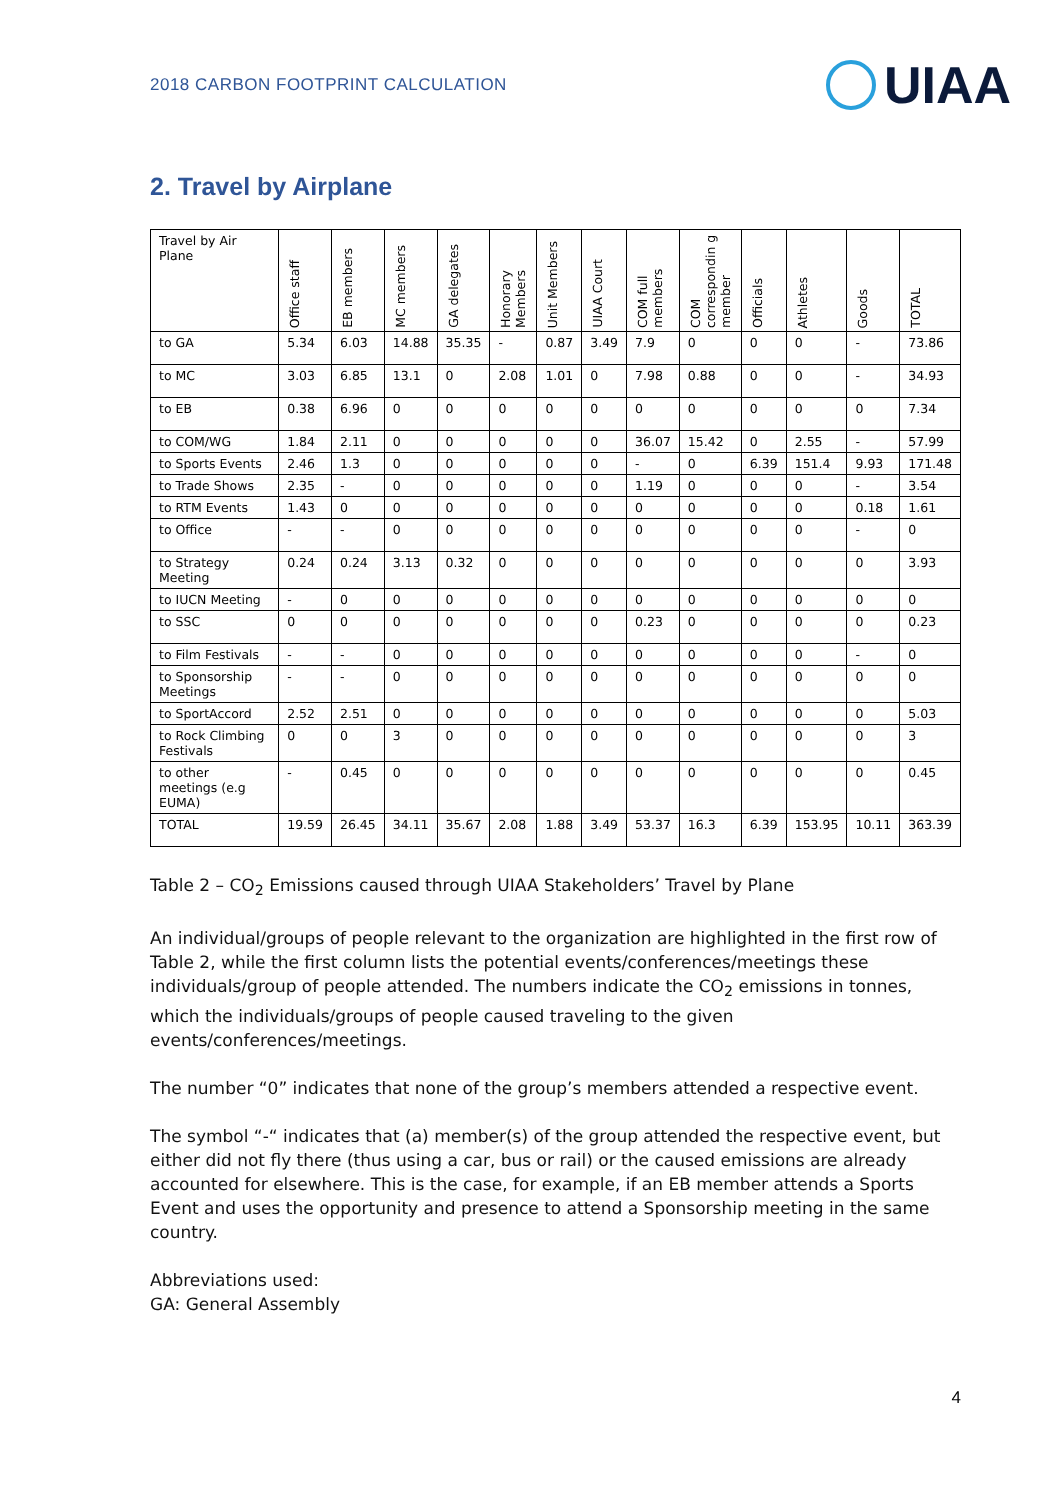2018 CARBON FOOTPRINT CALCULATION UIAA
2. Travel by Airplane
| Travel by Air Plane | Office staff | EB members | MC members | GA delegates | Honorary Members | Unit Members | UIAA Court | COM full members | COM correspondin g member | Officials | Athletes | Goods | TOTAL |
| --- | --- | --- | --- | --- | --- | --- | --- | --- | --- | --- | --- | --- | --- |
| to GA | 5.34 | 6.03 | 14.88 | 35.35 | - | 0.87 | 3.49 | 7.9 | 0 | 0 | 0 | - | 73.86 |
| to MC | 3.03 | 6.85 | 13.1 | 0 | 2.08 | 1.01 | 0 | 7.98 | 0.88 | 0 | 0 | - | 34.93 |
| to EB | 0.38 | 6.96 | 0 | 0 | 0 | 0 | 0 | 0 | 0 | 0 | 0 | 0 | 7.34 |
| to COM/WG | 1.84 | 2.11 | 0 | 0 | 0 | 0 | 0 | 36.07 | 15.42 | 0 | 2.55 | - | 57.99 |
| to Sports Events | 2.46 | 1.3 | 0 | 0 | 0 | 0 | 0 | - | 0 | 6.39 | 151.4 | 9.93 | 171.48 |
| to Trade Shows | 2.35 | - | 0 | 0 | 0 | 0 | 0 | 1.19 | 0 | 0 | 0 | - | 3.54 |
| to RTM Events | 1.43 | 0 | 0 | 0 | 0 | 0 | 0 | 0 | 0 | 0 | 0 | 0.18 | 1.61 |
| to Office | - | - | 0 | 0 | 0 | 0 | 0 | 0 | 0 | 0 | 0 | - | 0 |
| to Strategy Meeting | 0.24 | 0.24 | 3.13 | 0.32 | 0 | 0 | 0 | 0 | 0 | 0 | 0 | 0 | 3.93 |
| to IUCN Meeting | - | 0 | 0 | 0 | 0 | 0 | 0 | 0 | 0 | 0 | 0 | 0 | 0 |
| to SSC | 0 | 0 | 0 | 0 | 0 | 0 | 0 | 0.23 | 0 | 0 | 0 | 0 | 0.23 |
| to Film Festivals | - | - | 0 | 0 | 0 | 0 | 0 | 0 | 0 | 0 | 0 | - | 0 |
| to Sponsorship Meetings | - | - | 0 | 0 | 0 | 0 | 0 | 0 | 0 | 0 | 0 | 0 | 0 |
| to SportAccord | 2.52 | 2.51 | 0 | 0 | 0 | 0 | 0 | 0 | 0 | 0 | 0 | 0 | 5.03 |
| to Rock Climbing Festivals | 0 | 0 | 3 | 0 | 0 | 0 | 0 | 0 | 0 | 0 | 0 | 0 | 3 |
| to other meetings (e.g EUMA) | - | 0.45 | 0 | 0 | 0 | 0 | 0 | 0 | 0 | 0 | 0 | 0 | 0.45 |
| TOTAL | 19.59 | 26.45 | 34.11 | 35.67 | 2.08 | 1.88 | 3.49 | 53.37 | 16.3 | 6.39 | 153.95 | 10.11 | 363.39 |
Table 2 – CO<sub>2</sub> Emissions caused through UIAA Stakeholders’ Travel by Plane
An individual/groups of people relevant to the organization are highlighted in the first row of Table 2, while the first column lists the potential events/conferences/meetings these individuals/group of people attended. The numbers indicate the CO<sub>2</sub> emissions in tonnes, which the individuals/groups of people caused traveling to the given events/conferences/meetings.
The number “0” indicates that none of the group’s members attended a respective event.
The symbol “-“ indicates that (a) member(s) of the group attended the respective event, but either did not fly there (thus using a car, bus or rail) or the caused emissions are already accounted for elsewhere. This is the case, for example, if an EB member attends a Sports Event and uses the opportunity and presence to attend a Sponsorship meeting in the same country.
Abbreviations used:
GA: General Assembly
4